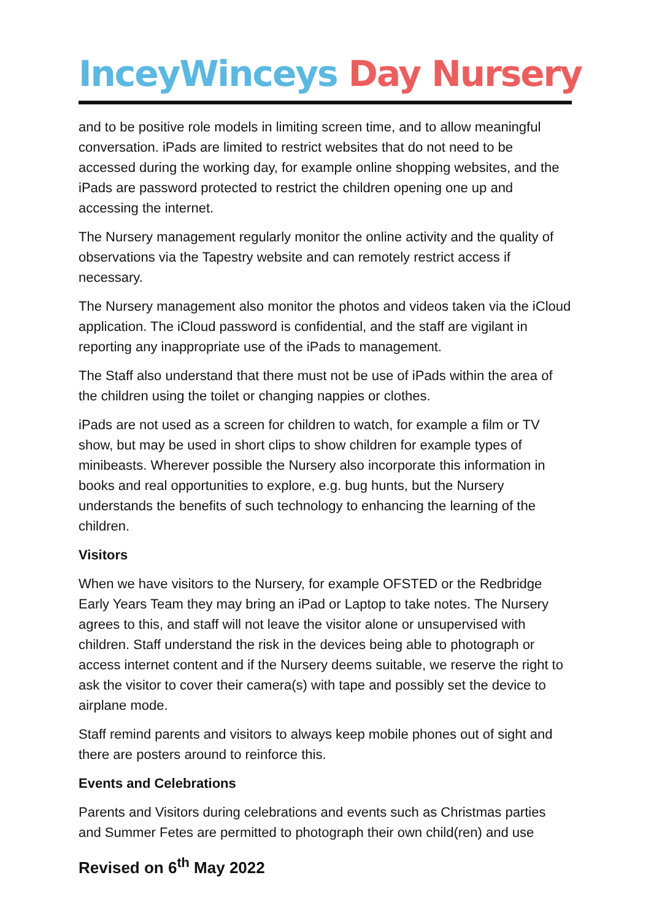InceyWinceys Day Nursery
and to be positive role models in limiting screen time, and to allow meaningful conversation. iPads are limited to restrict websites that do not need to be accessed during the working day, for example online shopping websites, and the iPads are password protected to restrict the children opening one up and accessing the internet.
The Nursery management regularly monitor the online activity and the quality of observations via the Tapestry website and can remotely restrict access if necessary.
The Nursery management also monitor the photos and videos taken via the iCloud application. The iCloud password is confidential, and the staff are vigilant in reporting any inappropriate use of the iPads to management.
The Staff also understand that there must not be use of iPads within the area of the children using the toilet or changing nappies or clothes.
iPads are not used as a screen for children to watch, for example a film or TV show, but may be used in short clips to show children for example types of minibeasts. Wherever possible the Nursery also incorporate this information in books and real opportunities to explore, e.g. bug hunts, but the Nursery understands the benefits of such technology to enhancing the learning of the children.
Visitors
When we have visitors to the Nursery, for example OFSTED or the Redbridge Early Years Team they may bring an iPad or Laptop to take notes. The Nursery agrees to this, and staff will not leave the visitor alone or unsupervised with children. Staff understand the risk in the devices being able to photograph or access internet content and if the Nursery deems suitable, we reserve the right to ask the visitor to cover their camera(s) with tape and possibly set the device to airplane mode.
Staff remind parents and visitors to always keep mobile phones out of sight and there are posters around to reinforce this.
Events and Celebrations
Parents and Visitors during celebrations and events such as Christmas parties and Summer Fetes are permitted to photograph their own child(ren) and use
Revised on 6<sup>th</sup> May 2022